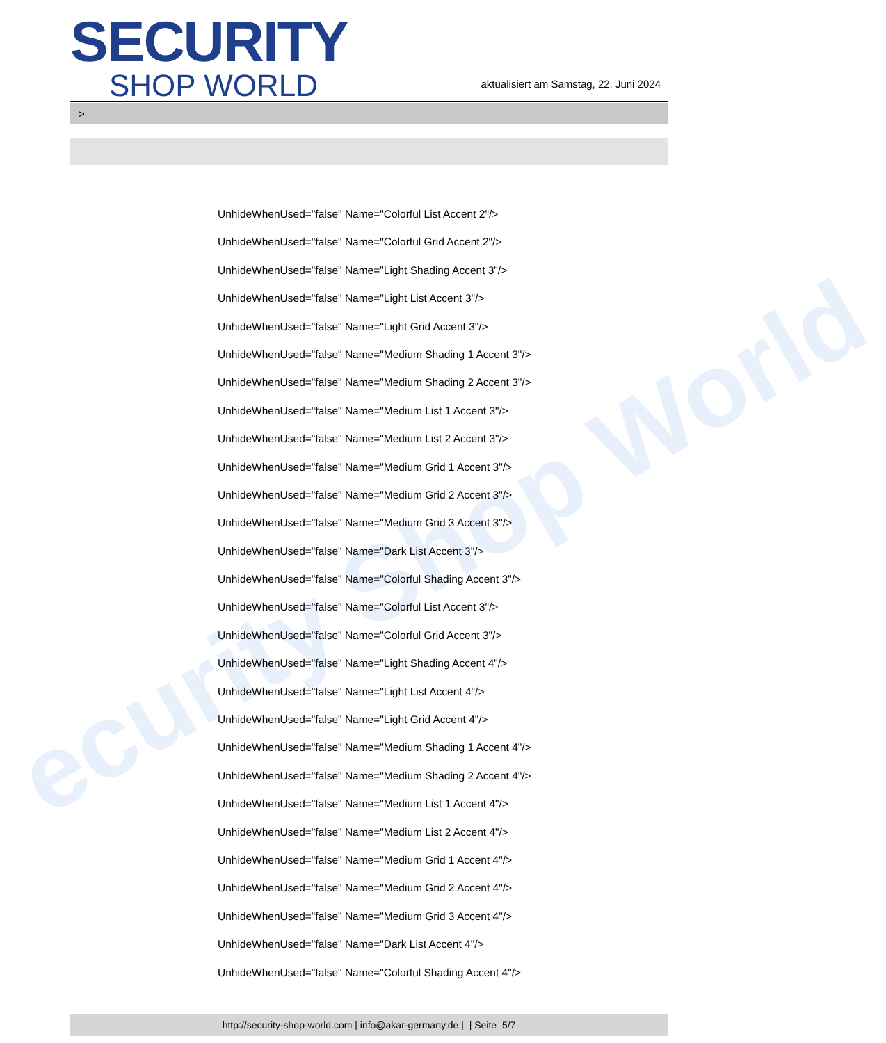ecurity Shop World
SECURITY
SHOP WORLD
aktualisiert am Samstag, 22. Juni 2024
>
UnhideWhenUsed="false" Name="Colorful List Accent 2"/>
UnhideWhenUsed="false" Name="Colorful Grid Accent 2"/>
UnhideWhenUsed="false" Name="Light Shading Accent 3"/>
UnhideWhenUsed="false" Name="Light List Accent 3"/>
UnhideWhenUsed="false" Name="Light Grid Accent 3"/>
UnhideWhenUsed="false" Name="Medium Shading 1 Accent 3"/>
UnhideWhenUsed="false" Name="Medium Shading 2 Accent 3"/>
UnhideWhenUsed="false" Name="Medium List 1 Accent 3"/>
UnhideWhenUsed="false" Name="Medium List 2 Accent 3"/>
UnhideWhenUsed="false" Name="Medium Grid 1 Accent 3"/>
UnhideWhenUsed="false" Name="Medium Grid 2 Accent 3"/>
UnhideWhenUsed="false" Name="Medium Grid 3 Accent 3"/>
UnhideWhenUsed="false" Name="Dark List Accent 3"/>
UnhideWhenUsed="false" Name="Colorful Shading Accent 3"/>
UnhideWhenUsed="false" Name="Colorful List Accent 3"/>
UnhideWhenUsed="false" Name="Colorful Grid Accent 3"/>
UnhideWhenUsed="false" Name="Light Shading Accent 4"/>
UnhideWhenUsed="false" Name="Light List Accent 4"/>
UnhideWhenUsed="false" Name="Light Grid Accent 4"/>
UnhideWhenUsed="false" Name="Medium Shading 1 Accent 4"/>
UnhideWhenUsed="false" Name="Medium Shading 2 Accent 4"/>
UnhideWhenUsed="false" Name="Medium List 1 Accent 4"/>
UnhideWhenUsed="false" Name="Medium List 2 Accent 4"/>
UnhideWhenUsed="false" Name="Medium Grid 1 Accent 4"/>
UnhideWhenUsed="false" Name="Medium Grid 2 Accent 4"/>
UnhideWhenUsed="false" Name="Medium Grid 3 Accent 4"/>
UnhideWhenUsed="false" Name="Dark List Accent 4"/>
UnhideWhenUsed="false" Name="Colorful Shading Accent 4"/>
http://security-shop-world.com | info@akar-germany.de | | Seite 5/7